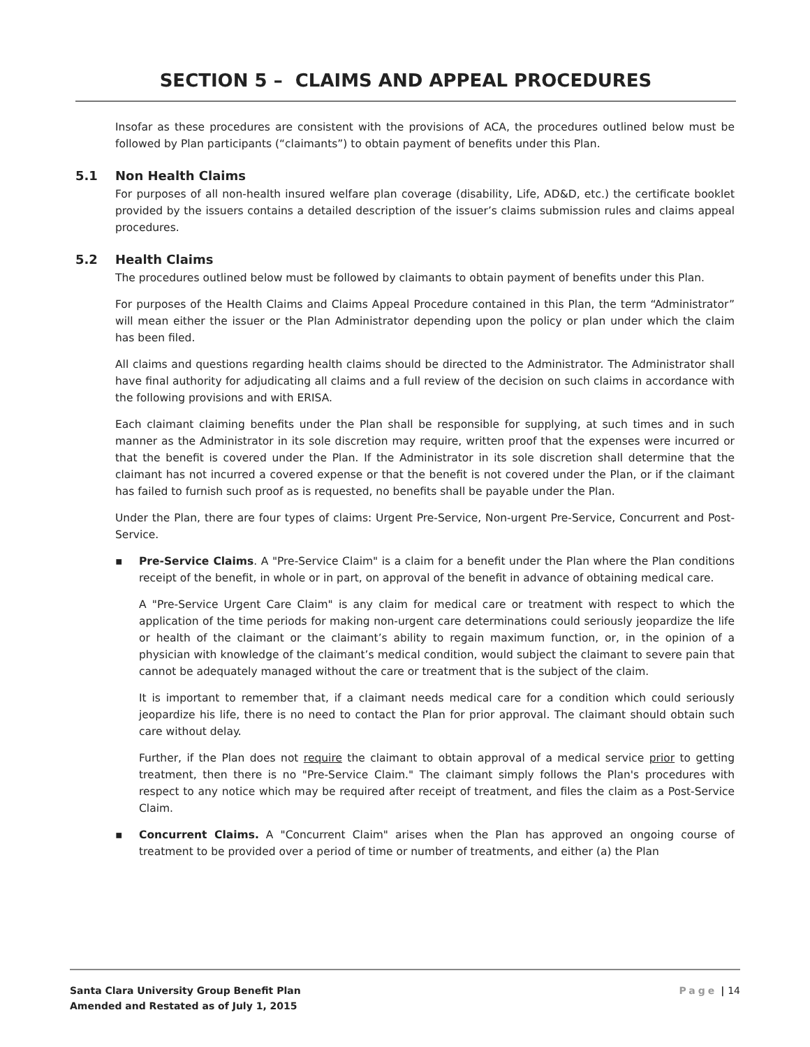SECTION 5 – CLAIMS AND APPEAL PROCEDURES
Insofar as these procedures are consistent with the provisions of ACA, the procedures outlined below must be followed by Plan participants (“claimants”) to obtain payment of benefits under this Plan.
5.1 Non Health Claims
For purposes of all non-health insured welfare plan coverage (disability, Life, AD&D, etc.) the certificate booklet provided by the issuers contains a detailed description of the issuer’s claims submission rules and claims appeal procedures.
5.2 Health Claims
The procedures outlined below must be followed by claimants to obtain payment of benefits under this Plan.
For purposes of the Health Claims and Claims Appeal Procedure contained in this Plan, the term “Administrator” will mean either the issuer or the Plan Administrator depending upon the policy or plan under which the claim has been filed.
All claims and questions regarding health claims should be directed to the Administrator. The Administrator shall have final authority for adjudicating all claims and a full review of the decision on such claims in accordance with the following provisions and with ERISA.
Each claimant claiming benefits under the Plan shall be responsible for supplying, at such times and in such manner as the Administrator in its sole discretion may require, written proof that the expenses were incurred or that the benefit is covered under the Plan. If the Administrator in its sole discretion shall determine that the claimant has not incurred a covered expense or that the benefit is not covered under the Plan, or if the claimant has failed to furnish such proof as is requested, no benefits shall be payable under the Plan.
Under the Plan, there are four types of claims: Urgent Pre-Service, Non-urgent Pre-Service, Concurrent and Post-Service.
▪ Pre-Service Claims. A "Pre-Service Claim" is a claim for a benefit under the Plan where the Plan conditions receipt of the benefit, in whole or in part, on approval of the benefit in advance of obtaining medical care.
A "Pre-Service Urgent Care Claim" is any claim for medical care or treatment with respect to which the application of the time periods for making non-urgent care determinations could seriously jeopardize the life or health of the claimant or the claimant’s ability to regain maximum function, or, in the opinion of a physician with knowledge of the claimant’s medical condition, would subject the claimant to severe pain that cannot be adequately managed without the care or treatment that is the subject of the claim.
It is important to remember that, if a claimant needs medical care for a condition which could seriously jeopardize his life, there is no need to contact the Plan for prior approval. The claimant should obtain such care without delay.
Further, if the Plan does not require the claimant to obtain approval of a medical service prior to getting treatment, then there is no "Pre-Service Claim." The claimant simply follows the Plan's procedures with respect to any notice which may be required after receipt of treatment, and files the claim as a Post-Service Claim.
▪ Concurrent Claims. A "Concurrent Claim" arises when the Plan has approved an ongoing course of treatment to be provided over a period of time or number of treatments, and either (a) the Plan
Santa Clara University Group Benefit Plan
Amended and Restated as of July 1, 2015
Page | 14